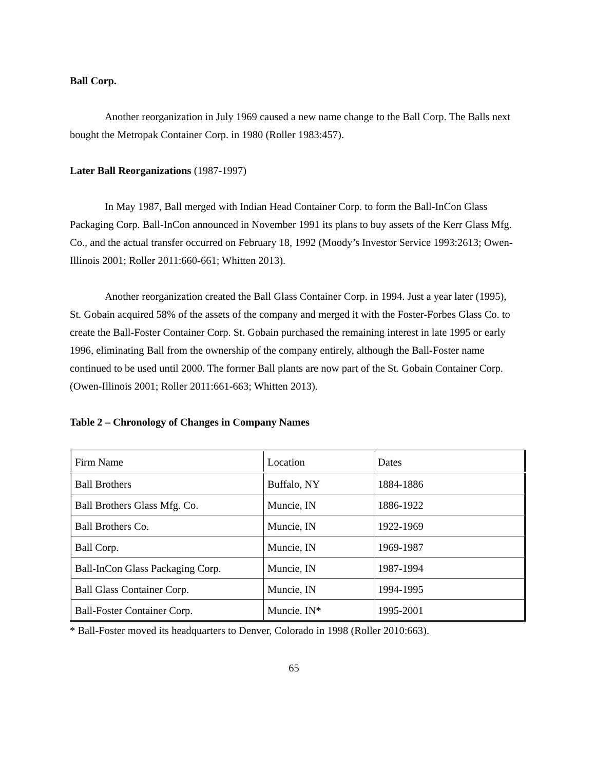Ball Corp.
Another reorganization in July 1969 caused a new name change to the Ball Corp. The Balls next bought the Metropak Container Corp. in 1980 (Roller 1983:457).
Later Ball Reorganizations (1987-1997)
In May 1987, Ball merged with Indian Head Container Corp. to form the Ball-InCon Glass Packaging Corp. Ball-InCon announced in November 1991 its plans to buy assets of the Kerr Glass Mfg. Co., and the actual transfer occurred on February 18, 1992 (Moody’s Investor Service 1993:2613; Owen-Illinois 2001; Roller 2011:660-661; Whitten 2013).
Another reorganization created the Ball Glass Container Corp. in 1994. Just a year later (1995), St. Gobain acquired 58% of the assets of the company and merged it with the Foster-Forbes Glass Co. to create the Ball-Foster Container Corp. St. Gobain purchased the remaining interest in late 1995 or early 1996, eliminating Ball from the ownership of the company entirely, although the Ball-Foster name continued to be used until 2000. The former Ball plants are now part of the St. Gobain Container Corp. (Owen-Illinois 2001; Roller 2011:661-663; Whitten 2013).
Table 2 – Chronology of Changes in Company Names
| Firm Name | Location | Dates |
| --- | --- | --- |
| Ball Brothers | Buffalo, NY | 1884-1886 |
| Ball Brothers Glass Mfg. Co. | Muncie, IN | 1886-1922 |
| Ball Brothers Co. | Muncie, IN | 1922-1969 |
| Ball Corp. | Muncie, IN | 1969-1987 |
| Ball-InCon Glass Packaging Corp. | Muncie, IN | 1987-1994 |
| Ball Glass Container Corp. | Muncie, IN | 1994-1995 |
| Ball-Foster Container Corp. | Muncie. IN* | 1995-2001 |
* Ball-Foster moved its headquarters to Denver, Colorado in 1998 (Roller 2010:663).
65